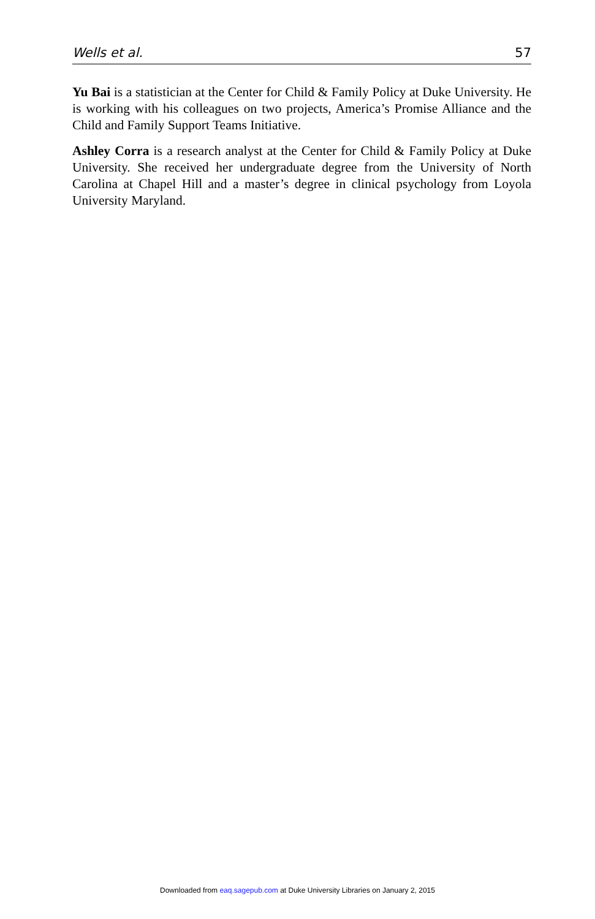Wells et al. 57
Yu Bai is a statistician at the Center for Child & Family Policy at Duke University. He is working with his colleagues on two projects, America’s Promise Alliance and the Child and Family Support Teams Initiative.
Ashley Corra is a research analyst at the Center for Child & Family Policy at Duke University. She received her undergraduate degree from the University of North Carolina at Chapel Hill and a master’s degree in clinical psychology from Loyola University Maryland.
Downloaded from eaq.sagepub.com at Duke University Libraries on January 2, 2015